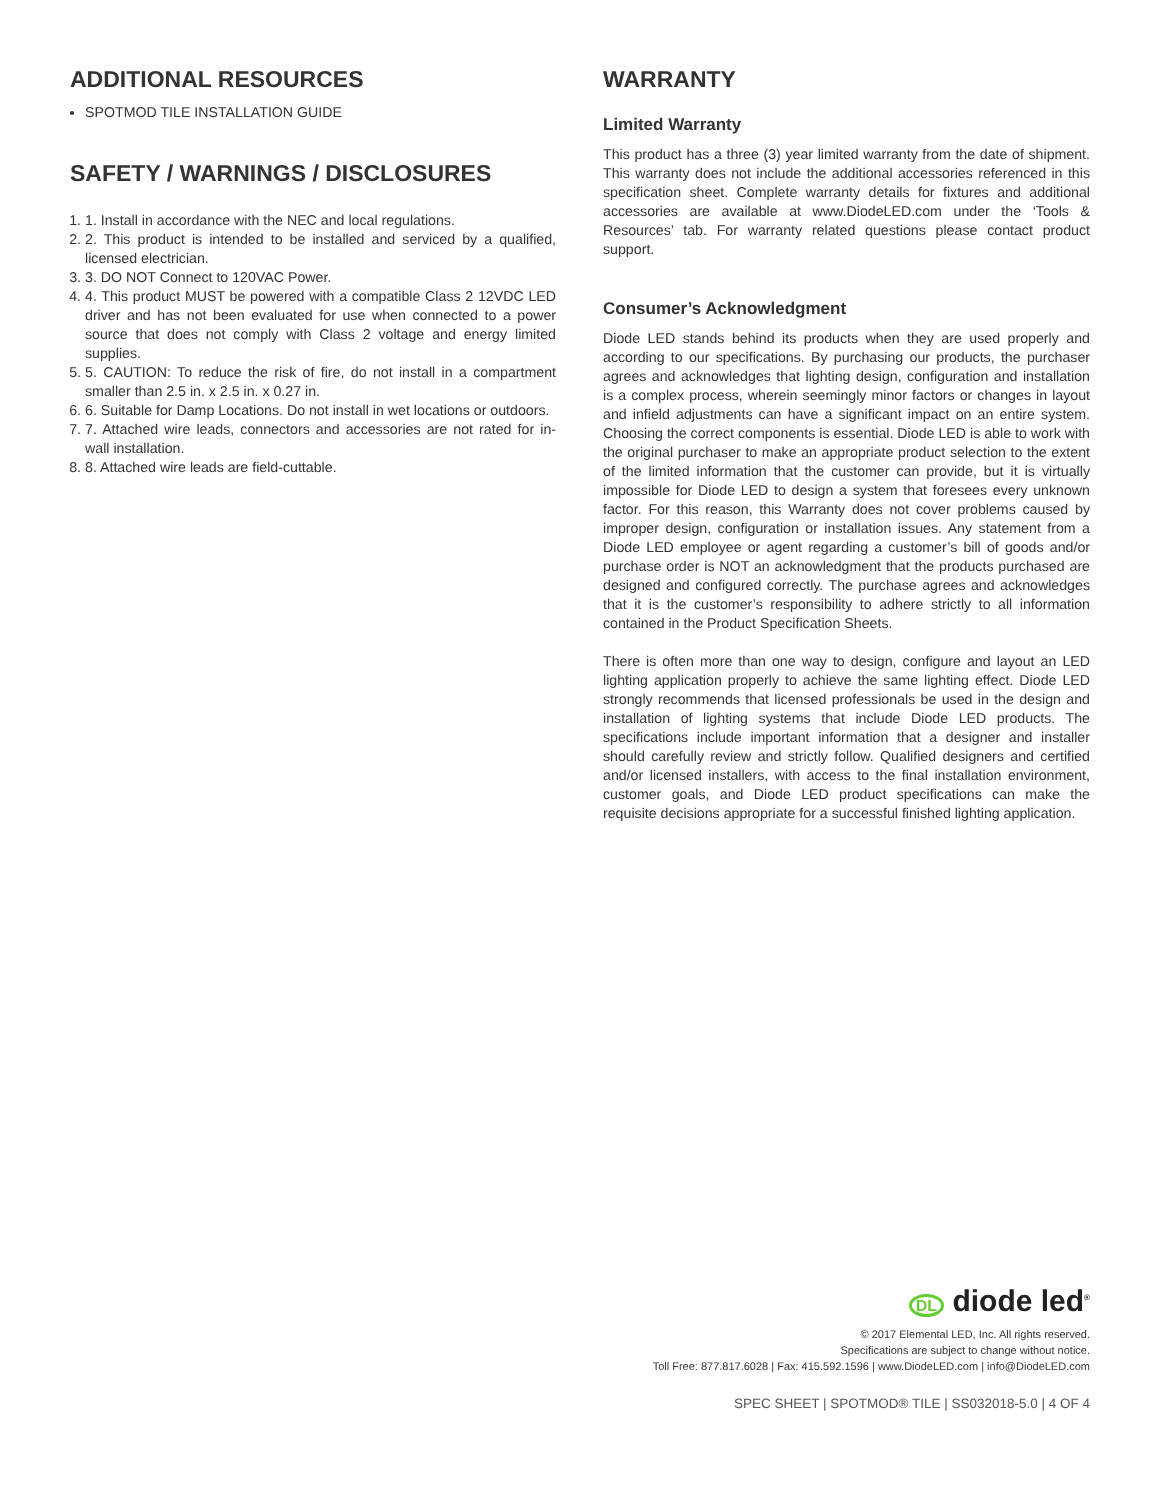ADDITIONAL RESOURCES
SPOTMOD TILE INSTALLATION GUIDE
SAFETY / WARNINGS / DISCLOSURES
1. 1. Install in accordance with the NEC and local regulations.
2. 2. This product is intended to be installed and serviced by a qualified, licensed electrician.
3. 3. DO NOT Connect to 120VAC Power.
4. 4. This product MUST be powered with a compatible Class 2 12VDC LED driver and has not been evaluated for use when connected to a power source that does not comply with Class 2 voltage and energy limited supplies.
5. 5. CAUTION: To reduce the risk of fire, do not install in a compartment smaller than 2.5 in. x 2.5 in. x 0.27 in.
6. 6. Suitable for Damp Locations. Do not install in wet locations or outdoors.
7. 7. Attached wire leads, connectors and accessories are not rated for in-wall installation.
8. 8. Attached wire leads are field-cuttable.
WARRANTY
Limited Warranty
This product has a three (3) year limited warranty from the date of shipment. This warranty does not include the additional accessories referenced in this specification sheet. Complete warranty details for fixtures and additional accessories are available at www.DiodeLED.com under the ‘Tools & Resources’ tab. For warranty related questions please contact product support.
Consumer’s Acknowledgment
Diode LED stands behind its products when they are used properly and according to our specifications. By purchasing our products, the purchaser agrees and acknowledges that lighting design, configuration and installation is a complex process, wherein seemingly minor factors or changes in layout and infield adjustments can have a significant impact on an entire system. Choosing the correct components is essential. Diode LED is able to work with the original purchaser to make an appropriate product selection to the extent of the limited information that the customer can provide, but it is virtually impossible for Diode LED to design a system that foresees every unknown factor. For this reason, this Warranty does not cover problems caused by improper design, configuration or installation issues. Any statement from a Diode LED employee or agent regarding a customer’s bill of goods and/or purchase order is NOT an acknowledgment that the products purchased are designed and configured correctly. The purchase agrees and acknowledges that it is the customer’s responsibility to adhere strictly to all information contained in the Product Specification Sheets.
There is often more than one way to design, configure and layout an LED lighting application properly to achieve the same lighting effect. Diode LED strongly recommends that licensed professionals be used in the design and installation of lighting systems that include Diode LED products. The specifications include important information that a designer and installer should carefully review and strictly follow. Qualified designers and certified and/or licensed installers, with access to the final installation environment, customer goals, and Diode LED product specifications can make the requisite decisions appropriate for a successful finished lighting application.
DL diode led<sup>®</sup>
© 2017 Elemental LED, Inc. All rights reserved.
Specifications are subject to change without notice.
Toll Free: 877.817.6028 | Fax: 415.592.1596 | www.DiodeLED.com | info@DiodeLED.com
SPEC SHEET | SPOTMOD® TILE | SS032018-5.0 | 4 OF 4